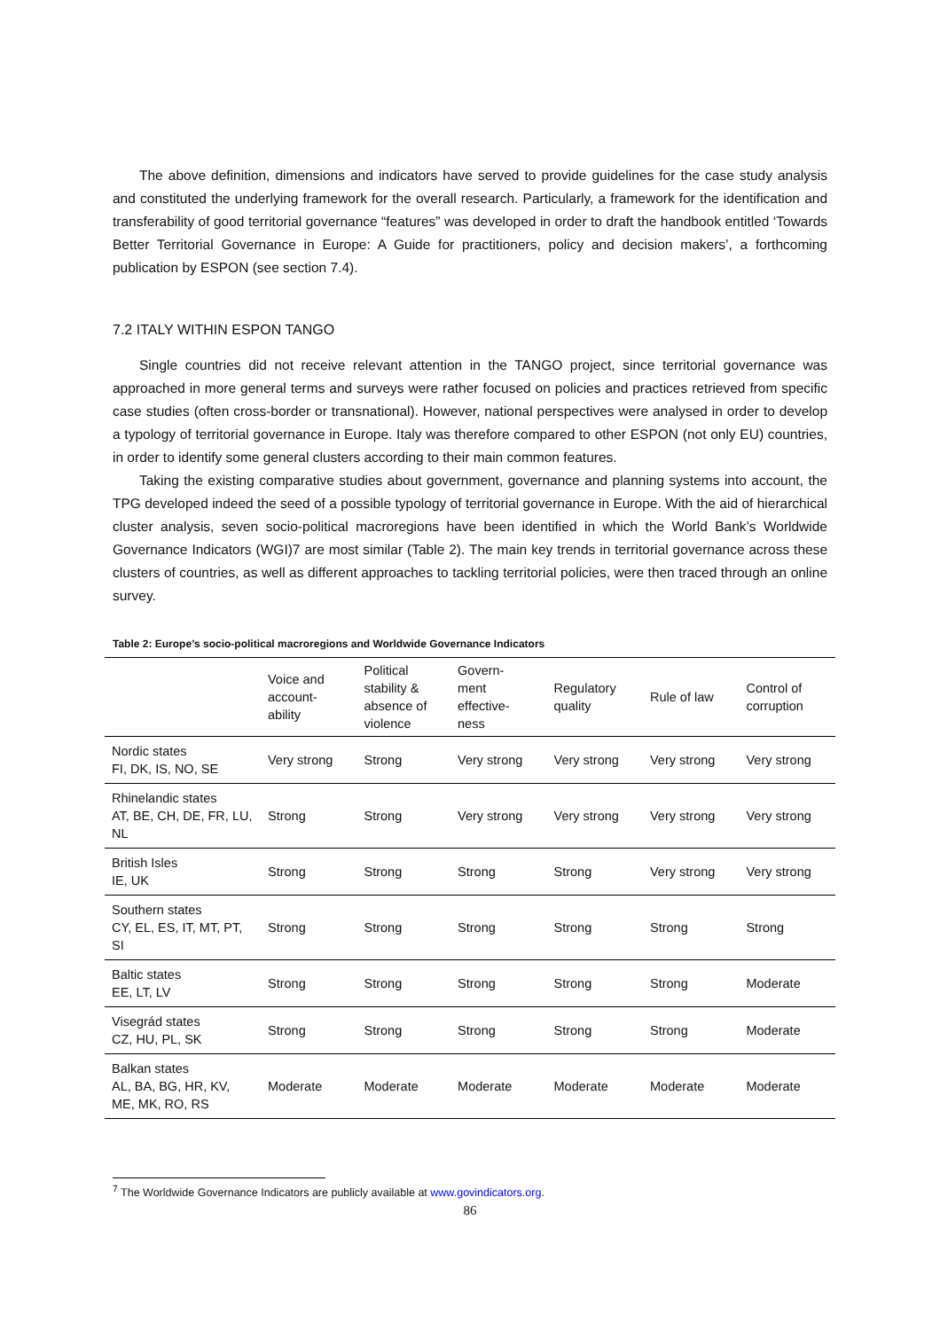The above definition, dimensions and indicators have served to provide guidelines for the case study analysis and constituted the underlying framework for the overall research. Particularly, a framework for the identification and transferability of good territorial governance “features” was developed in order to draft the handbook entitled ‘Towards Better Territorial Governance in Europe: A Guide for practitioners, policy and decision makers’, a forthcoming publication by ESPON (see section 7.4).
7.2 ITALY WITHIN ESPON TANGO
Single countries did not receive relevant attention in the TANGO project, since territorial governance was approached in more general terms and surveys were rather focused on policies and practices retrieved from specific case studies (often cross-border or transnational). However, national perspectives were analysed in order to develop a typology of territorial governance in Europe. Italy was therefore compared to other ESPON (not only EU) countries, in order to identify some general clusters according to their main common features.
Taking the existing comparative studies about government, governance and planning systems into account, the TPG developed indeed the seed of a possible typology of territorial governance in Europe. With the aid of hierarchical cluster analysis, seven socio-political macroregions have been identified in which the World Bank’s Worldwide Governance Indicators (WGI)7 are most similar (Table 2). The main key trends in territorial governance across these clusters of countries, as well as different approaches to tackling territorial policies, were then traced through an online survey.
Table 2: Europe’s socio-political macroregions and Worldwide Governance Indicators
| | Voice and account- ability | Political stability & absence of violence | Govern- ment effective- ness | Regulatory quality | Rule of law | Control of corruption |
| --- | --- | --- | --- | --- | --- | --- |
| Nordic states FI, DK, IS, NO, SE | Very strong | Strong | Very strong | Very strong | Very strong | Very strong |
| Rhinelandic states AT, BE, CH, DE, FR, LU, NL | Strong | Strong | Very strong | Very strong | Very strong | Very strong |
| British Isles IE, UK | Strong | Strong | Strong | Strong | Very strong | Very strong |
| Southern states CY, EL, ES, IT, MT, PT, SI | Strong | Strong | Strong | Strong | Strong | Strong |
| Baltic states EE, LT, LV | Strong | Strong | Strong | Strong | Strong | Moderate |
| Visegrád states CZ, HU, PL, SK | Strong | Strong | Strong | Strong | Strong | Moderate |
| Balkan states AL, BA, BG, HR, KV, ME, MK, RO, RS | Moderate | Moderate | Moderate | Moderate | Moderate | Moderate |
<sup>7</sup> The Worldwide Governance Indicators are publicly available at www.govindicators.org.
86